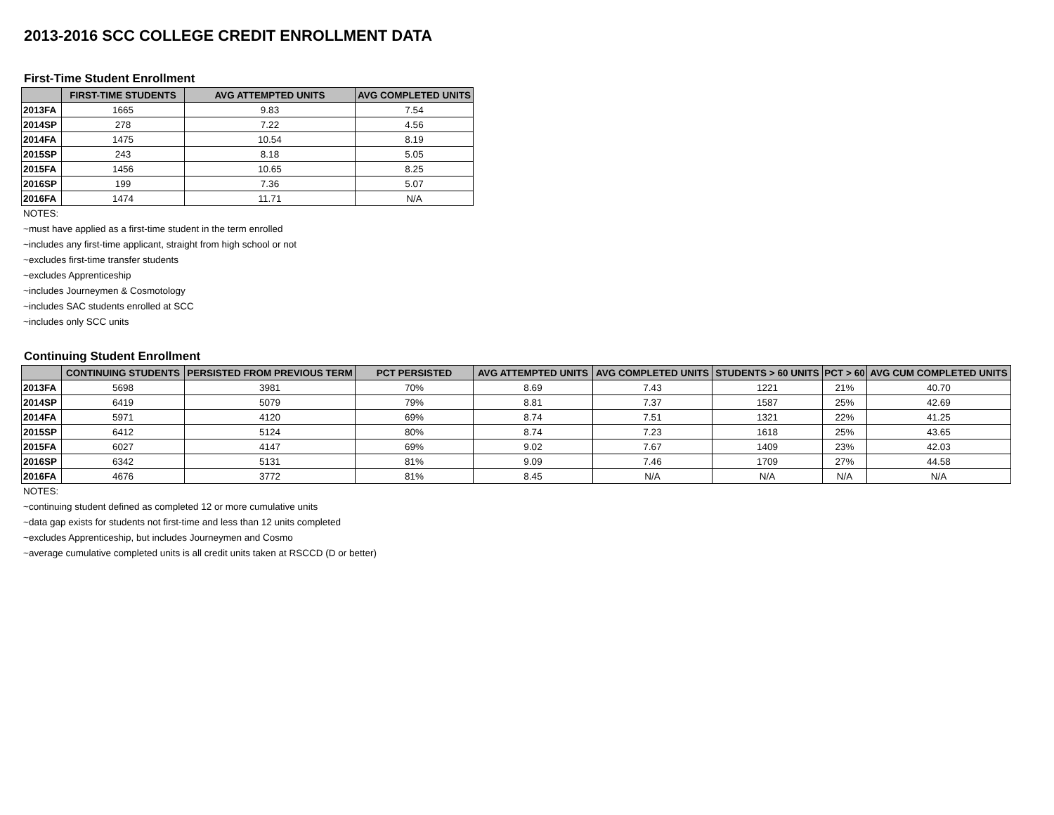2013-2016 SCC COLLEGE CREDIT ENROLLMENT DATA
First-Time Student Enrollment
| | FIRST-TIME STUDENTS | AVG ATTEMPTED UNITS | AVG COMPLETED UNITS |
| --- | --- | --- | --- |
| 2013FA | 1665 | 9.83 | 7.54 |
| 2014SP | 278 | 7.22 | 4.56 |
| 2014FA | 1475 | 10.54 | 8.19 |
| 2015SP | 243 | 8.18 | 5.05 |
| 2015FA | 1456 | 10.65 | 8.25 |
| 2016SP | 199 | 7.36 | 5.07 |
| 2016FA | 1474 | 11.71 | N/A |
NOTES:
~must have applied as a first-time student in the term enrolled
~includes any first-time applicant, straight from high school or not
~excludes first-time transfer students
~excludes Apprenticeship
~includes Journeymen & Cosmotology
~includes SAC students enrolled at SCC
~includes only SCC units
Continuing Student Enrollment
| | CONTINUING STUDENTS | PERSISTED FROM PREVIOUS TERM | PCT PERSISTED | AVG ATTEMPTED UNITS | AVG COMPLETED UNITS | STUDENTS > 60 UNITS | PCT > 60 | AVG CUM COMPLETED UNITS |
| --- | --- | --- | --- | --- | --- | --- | --- | --- |
| 2013FA | 5698 | 3981 | 70% | 8.69 | 7.43 | 1221 | 21% | 40.70 |
| 2014SP | 6419 | 5079 | 79% | 8.81 | 7.37 | 1587 | 25% | 42.69 |
| 2014FA | 5971 | 4120 | 69% | 8.74 | 7.51 | 1321 | 22% | 41.25 |
| 2015SP | 6412 | 5124 | 80% | 8.74 | 7.23 | 1618 | 25% | 43.65 |
| 2015FA | 6027 | 4147 | 69% | 9.02 | 7.67 | 1409 | 23% | 42.03 |
| 2016SP | 6342 | 5131 | 81% | 9.09 | 7.46 | 1709 | 27% | 44.58 |
| 2016FA | 4676 | 3772 | 81% | 8.45 | N/A | N/A | N/A | N/A |
NOTES:
~continuing student defined as completed 12 or more cumulative units
~data gap exists for students not first-time and less than 12 units completed
~excludes Apprenticeship, but includes Journeymen and Cosmo
~average cumulative completed units is all credit units taken at RSCCD (D or better)